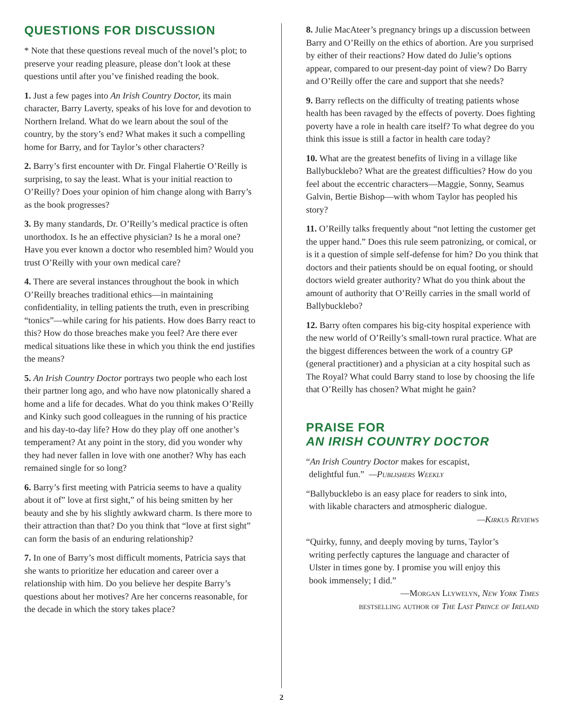QUESTIONS FOR DISCUSSION
* Note that these questions reveal much of the novel’s plot; to preserve your reading pleasure, please don’t look at these questions until after you’ve finished reading the book.
1. Just a few pages into An Irish Country Doctor, its main character, Barry Laverty, speaks of his love for and devotion to Northern Ireland. What do we learn about the soul of the country, by the story’s end? What makes it such a compelling home for Barry, and for Taylor’s other characters?
2. Barry’s first encounter with Dr. Fingal Flahertie O’Reilly is surprising, to say the least. What is your initial reaction to O’Reilly? Does your opinion of him change along with Barry’s as the book progresses?
3. By many standards, Dr. O’Reilly’s medical practice is often unorthodox. Is he an effective physician? Is he a moral one? Have you ever known a doctor who resembled him? Would you trust O’Reilly with your own medical care?
4. There are several instances throughout the book in which O’Reilly breaches traditional ethics—in maintaining confidentiality, in telling patients the truth, even in prescribing “tonics”—while caring for his patients. How does Barry react to this? How do those breaches make you feel? Are there ever medical situations like these in which you think the end justifies the means?
5. An Irish Country Doctor portrays two people who each lost their partner long ago, and who have now platonically shared a home and a life for decades. What do you think makes O’Reilly and Kinky such good colleagues in the running of his practice and his day-to-day life? How do they play off one another’s temperament? At any point in the story, did you wonder why they had never fallen in love with one another? Why has each remained single for so long?
6. Barry’s first meeting with Patricia seems to have a quality about it of” love at first sight,” of his being smitten by her beauty and she by his slightly awkward charm. Is there more to their attraction than that? Do you think that “love at first sight” can form the basis of an enduring relationship?
7. In one of Barry’s most difficult moments, Patricia says that she wants to prioritize her education and career over a relationship with him. Do you believe her despite Barry’s questions about her motives? Are her concerns reasonable, for the decade in which the story takes place?
8. Julie MacAteer’s pregnancy brings up a discussion between Barry and O’Reilly on the ethics of abortion. Are you surprised by either of their reactions? How dated do Julie’s options appear, compared to our present-day point of view? Do Barry and O’Reilly offer the care and support that she needs?
9. Barry reflects on the difficulty of treating patients whose health has been ravaged by the effects of poverty. Does fighting poverty have a role in health care itself? To what degree do you think this issue is still a factor in health care today?
10. What are the greatest benefits of living in a village like Ballybucklebo? What are the greatest difficulties? How do you feel about the eccentric characters—Maggie, Sonny, Seamus Galvin, Bertie Bishop—with whom Taylor has peopled his story?
11. O’Reilly talks frequently about “not letting the customer get the upper hand.” Does this rule seem patronizing, or comical, or is it a question of simple self-defense for him? Do you think that doctors and their patients should be on equal footing, or should doctors wield greater authority? What do you think about the amount of authority that O’Reilly carries in the small world of Ballybucklebo?
12. Barry often compares his big-city hospital experience with the new world of O’Reilly’s small-town rural practice. What are the biggest differences between the work of a country GP (general practitioner) and a physician at a city hospital such as The Royal? What could Barry stand to lose by choosing the life that O’Reilly has chosen? What might he gain?
PRAISE FOR
AN IRISH COUNTRY DOCTOR
“An Irish Country Doctor makes for escapist,
delightful fun.” —Publishers Weekly
“Ballybucklebo is an easy place for readers to sink into,
with likable characters and atmospheric dialogue.
—Kirkus Reviews
“Quirky, funny, and deeply moving by turns, Taylor’s
writing perfectly captures the language and character of
Ulster in times gone by. I promise you will enjoy this
book immensely; I did.”
—Morgan Llywelyn, New York Times
bestselling author of The Last Prince of Ireland
2